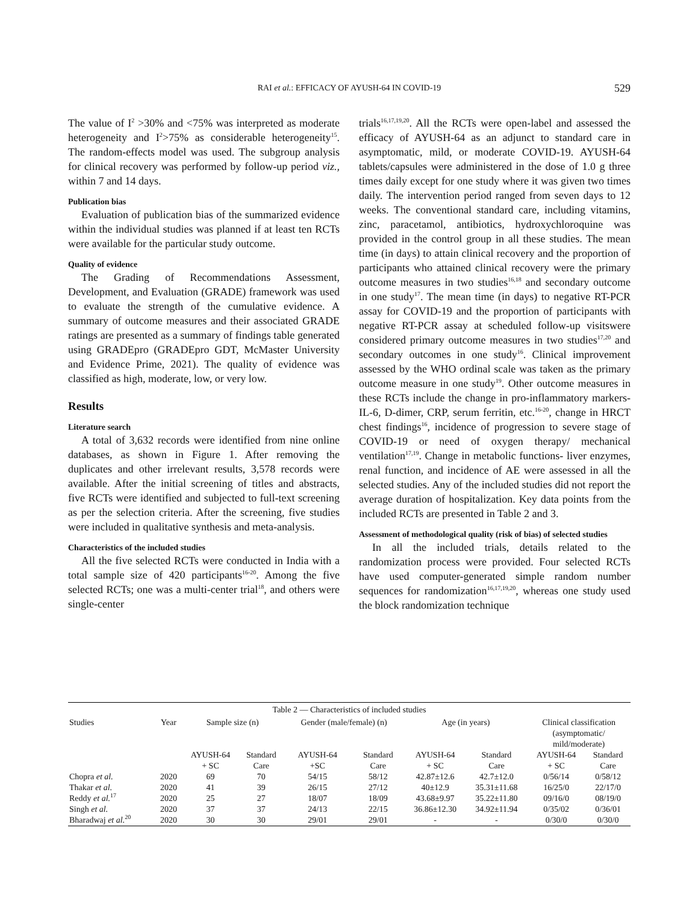RAI et al.: EFFICACY OF AYUSH-64 IN COVID-19 529
The value of I<sup>2</sup> >30% and <75% was interpreted as moderate heterogeneity and I<sup>2</sup>>75% as considerable heterogeneity<sup>15</sup>. The random-effects model was used. The subgroup analysis for clinical recovery was performed by follow-up period viz., within 7 and 14 days.
Publication bias
Evaluation of publication bias of the summarized evidence within the individual studies was planned if at least ten RCTs were available for the particular study outcome.
Quality of evidence
The Grading of Recommendations Assessment, Development, and Evaluation (GRADE) framework was used to evaluate the strength of the cumulative evidence. A summary of outcome measures and their associated GRADE ratings are presented as a summary of findings table generated using GRADEpro (GRADEpro GDT, McMaster University and Evidence Prime, 2021). The quality of evidence was classified as high, moderate, low, or very low.
Results
Literature search
A total of 3,632 records were identified from nine online databases, as shown in Figure 1. After removing the duplicates and other irrelevant results, 3,578 records were available. After the initial screening of titles and abstracts, five RCTs were identified and subjected to full-text screening as per the selection criteria. After the screening, five studies were included in qualitative synthesis and meta-analysis.
Characteristics of the included studies
All the five selected RCTs were conducted in India with a total sample size of 420 participants<sup>16-20</sup>. Among the five selected RCTs; one was a multi-center trial<sup>18</sup>, and others were single-center
trials<sup>16,17,19,20</sup>. All the RCTs were open-label and assessed the efficacy of AYUSH-64 as an adjunct to standard care in asymptomatic, mild, or moderate COVID-19. AYUSH-64 tablets/capsules were administered in the dose of 1.0 g three times daily except for one study where it was given two times daily. The intervention period ranged from seven days to 12 weeks. The conventional standard care, including vitamins, zinc, paracetamol, antibiotics, hydroxychloroquine was provided in the control group in all these studies. The mean time (in days) to attain clinical recovery and the proportion of participants who attained clinical recovery were the primary outcome measures in two studies<sup>16,18</sup> and secondary outcome in one study<sup>17</sup>. The mean time (in days) to negative RT-PCR assay for COVID-19 and the proportion of participants with negative RT-PCR assay at scheduled follow-up visitswere considered primary outcome measures in two studies<sup>17,20</sup> and secondary outcomes in one study<sup>16</sup>. Clinical improvement assessed by the WHO ordinal scale was taken as the primary outcome measure in one study<sup>19</sup>. Other outcome measures in these RCTs include the change in pro-inflammatory markers- IL-6, D-dimer, CRP, serum ferritin, etc.<sup>16-20</sup>, change in HRCT chest findings<sup>16</sup>, incidence of progression to severe stage of COVID-19 or need of oxygen therapy/ mechanical ventilation<sup>17,19</sup>. Change in metabolic functions- liver enzymes, renal function, and incidence of AE were assessed in all the selected studies. Any of the included studies did not report the average duration of hospitalization. Key data points from the included RCTs are presented in Table 2 and 3.
Assessment of methodological quality (risk of bias) of selected studies
In all the included trials, details related to the randomization process were provided. Four selected RCTs have used computer-generated simple random number sequences for randomization<sup>16,17,19,20</sup>, whereas one study used the block randomization technique
Table 2 — Characteristics of included studies
| Studies | Year | Sample size (n) | | Gender (male/female) (n) | | Age (in years) | | Clinical classification (asymptomatic/ mild/moderate) | |
| --- | --- | --- | --- | --- | --- | --- | --- | --- | --- |
| | | AYUSH-64 + SC | Standard Care | AYUSH-64 +SC | Standard Care | AYUSH-64 + SC | Standard Care | AYUSH-64 + SC | Standard Care |
| Chopra et al. | 2020 | 69 | 70 | 54/15 | 58/12 | 42.87±12.6 | 42.7±12.0 | 0/56/14 | 0/58/12 |
| Thakar et al. | 2020 | 41 | 39 | 26/15 | 27/12 | 40±12.9 | 35.31±11.68 | 16/25/0 | 22/17/0 |
| Reddy et al.<sup>17</sup> | 2020 | 25 | 27 | 18/07 | 18/09 | 43.68±9.97 | 35.22±11.80 | 09/16/0 | 08/19/0 |
| Singh et al. | 2020 | 37 | 37 | 24/13 | 22/15 | 36.86±12.30 | 34.92±11.94 | 0/35/02 | 0/36/01 |
| Bharadwaj et al.<sup>20</sup> | 2020 | 30 | 30 | 29/01 | 29/01 | - | - | 0/30/0 | 0/30/0 |